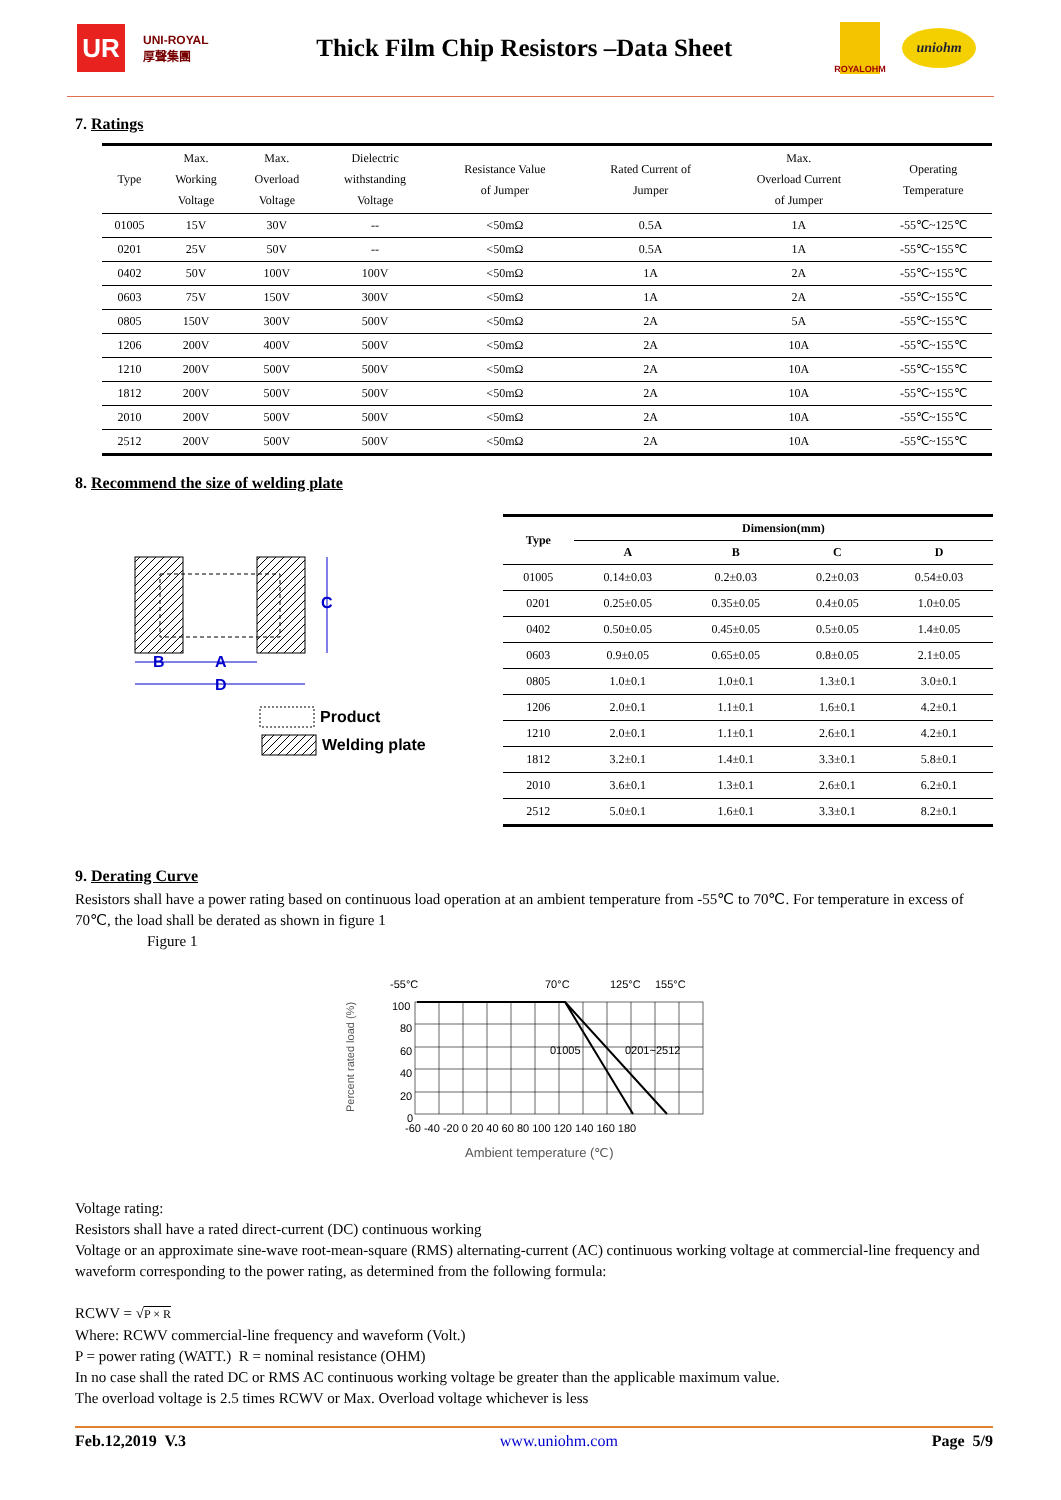UR
UNI-ROYAL
厚聲集團
Thick Film Chip Resistors –Data Sheet
ROYALOHM
uniohm
7. Ratings
| Type | Max. Working Voltage | Max. Overload Voltage | Dielectric withstanding Voltage | Resistance Value of Jumper | Rated Current of Jumper | Max. Overload Current of Jumper | Operating Temperature |
| --- | --- | --- | --- | --- | --- | --- | --- |
| 01005 | 15V | 30V | -- | <50mΩ | 0.5A | 1A | -55℃~125℃ |
| 0201 | 25V | 50V | -- | <50mΩ | 0.5A | 1A | -55℃~155℃ |
| 0402 | 50V | 100V | 100V | <50mΩ | 1A | 2A | -55℃~155℃ |
| 0603 | 75V | 150V | 300V | <50mΩ | 1A | 2A | -55℃~155℃ |
| 0805 | 150V | 300V | 500V | <50mΩ | 2A | 5A | -55℃~155℃ |
| 1206 | 200V | 400V | 500V | <50mΩ | 2A | 10A | -55℃~155℃ |
| 1210 | 200V | 500V | 500V | <50mΩ | 2A | 10A | -55℃~155℃ |
| 1812 | 200V | 500V | 500V | <50mΩ | 2A | 10A | -55℃~155℃ |
| 2010 | 200V | 500V | 500V | <50mΩ | 2A | 10A | -55℃~155℃ |
| 2512 | 200V | 500V | 500V | <50mΩ | 2A | 10A | -55℃~155℃ |
8. Recommend the size of welding plate
C
B
A
D
Product
Welding plate
| Type | Dimension(mm) | | | |
| --- | --- | --- | --- | --- |
| | A | B | C | D |
| 01005 | 0.14±0.03 | 0.2±0.03 | 0.2±0.03 | 0.54±0.03 |
| 0201 | 0.25±0.05 | 0.35±0.05 | 0.4±0.05 | 1.0±0.05 |
| 0402 | 0.50±0.05 | 0.45±0.05 | 0.5±0.05 | 1.4±0.05 |
| 0603 | 0.9±0.05 | 0.65±0.05 | 0.8±0.05 | 2.1±0.05 |
| 0805 | 1.0±0.1 | 1.0±0.1 | 1.3±0.1 | 3.0±0.1 |
| 1206 | 2.0±0.1 | 1.1±0.1 | 1.6±0.1 | 4.2±0.1 |
| 1210 | 2.0±0.1 | 1.1±0.1 | 2.6±0.1 | 4.2±0.1 |
| 1812 | 3.2±0.1 | 1.4±0.1 | 3.3±0.1 | 5.8±0.1 |
| 2010 | 3.6±0.1 | 1.3±0.1 | 2.6±0.1 | 6.2±0.1 |
| 2512 | 5.0±0.1 | 1.6±0.1 | 3.3±0.1 | 8.2±0.1 |
9. Derating Curve
Resistors shall have a power rating based on continuous load operation at an ambient temperature from -55℃ to 70℃. For temperature in excess of 70℃, the load shall be derated as shown in figure 1
Figure 1
Percent rated load (%)
-55°C
70°C
125°C
155°C
100
80
60
40
20
0
01005
0201~2512
-60 -40 -20 0 20 40 60 80 100 120 140 160 180
Ambient temperature (℃)
Voltage rating:
Resistors shall have a rated direct-current (DC) continuous working
Voltage or an approximate sine-wave root-mean-square (RMS) alternating-current (AC) continuous working voltage at commercial-line frequency and waveform corresponding to the power rating, as determined from the following formula:
RCWV = √P × R
Where: RCWV commercial-line frequency and waveform (Volt.)
P = power rating (WATT.) R = nominal resistance (OHM)
In no case shall the rated DC or RMS AC continuous working voltage be greater than the applicable maximum value.
The overload voltage is 2.5 times RCWV or Max. Overload voltage whichever is less
Feb.12,2019 V.3 www.uniohm.com Page 5/9